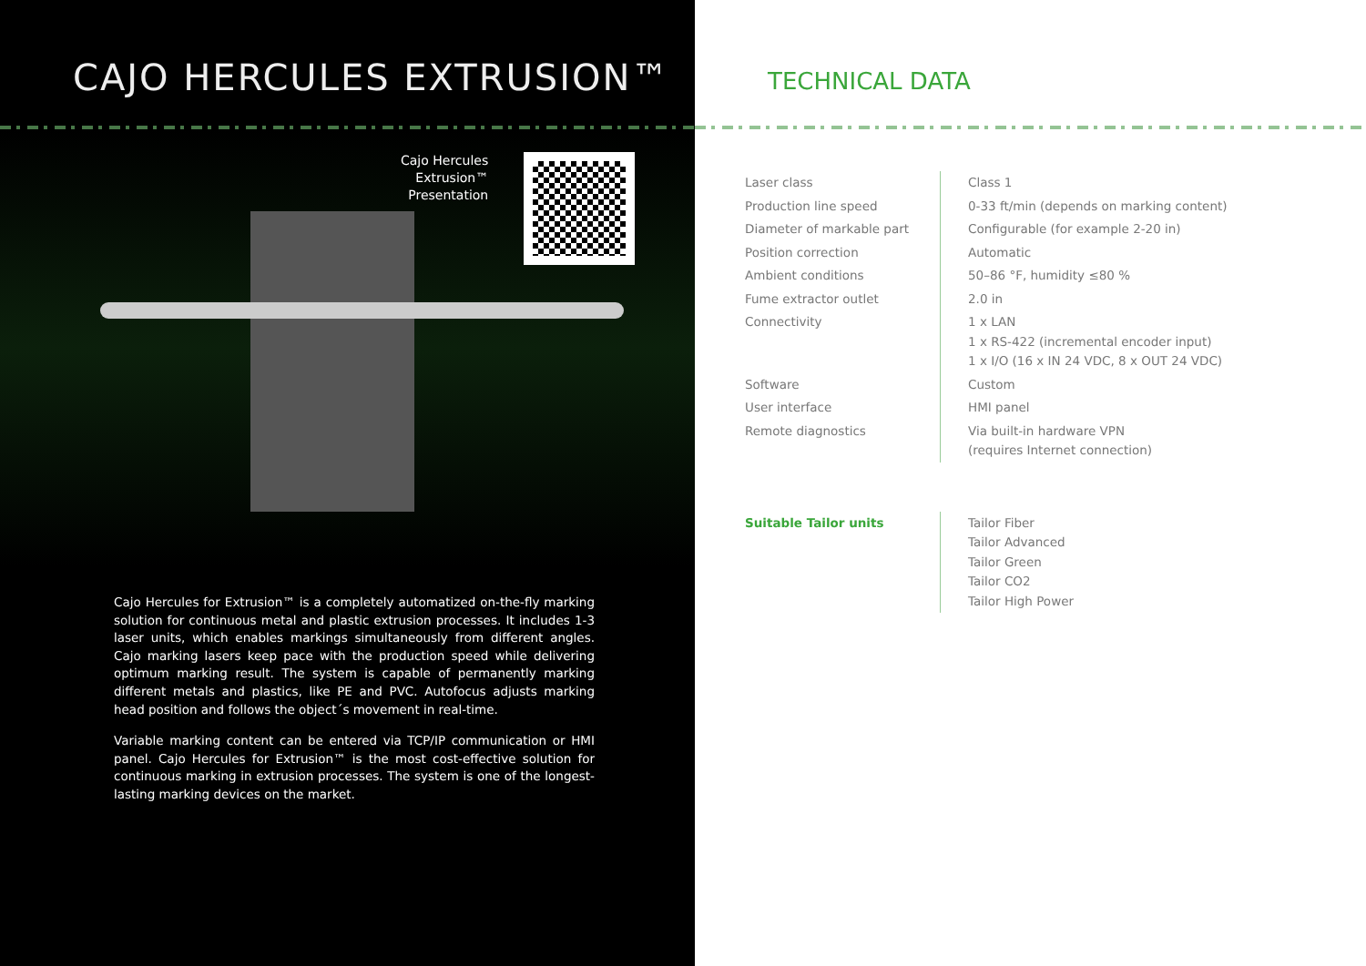CAJO HERCULES EXTRUSION™
Cajo Hercules
Extrusion™
Presentation
Cajo Hercules for Extrusion™ is a completely automatized on-the-fly marking solution for continuous metal and plastic extrusion processes. It includes 1-3 laser units, which enables markings simultaneously from different angles. Cajo marking lasers keep pace with the production speed while delivering optimum marking result. The system is capable of permanently marking different metals and plastics, like PE and PVC. Autofocus adjusts marking head position and follows the object´s movement in real-time.
Variable marking content can be entered via TCP/IP communication or HMI panel. Cajo Hercules for Extrusion™ is the most cost-effective solution for continuous marking in extrusion processes. The system is one of the longest-lasting marking devices on the market.
TECHNICAL DATA
| Laser class | Class 1 |
| Production line speed | 0-33 ft/min (depends on marking content) |
| Diameter of markable part | Configurable (for example 2-20 in) |
| Position correction | Automatic |
| Ambient conditions | 50–86 °F, humidity ≤80 % |
| Fume extractor outlet | 2.0 in |
| Connectivity | 1 x LAN 1 x RS-422 (incremental encoder input) 1 x I/O (16 x IN 24 VDC, 8 x OUT 24 VDC) |
| Software | Custom |
| User interface | HMI panel |
| Remote diagnostics | Via built-in hardware VPN (requires Internet connection) |
| Suitable Tailor units | Tailor Fiber Tailor Advanced Tailor Green Tailor CO2 Tailor High Power |